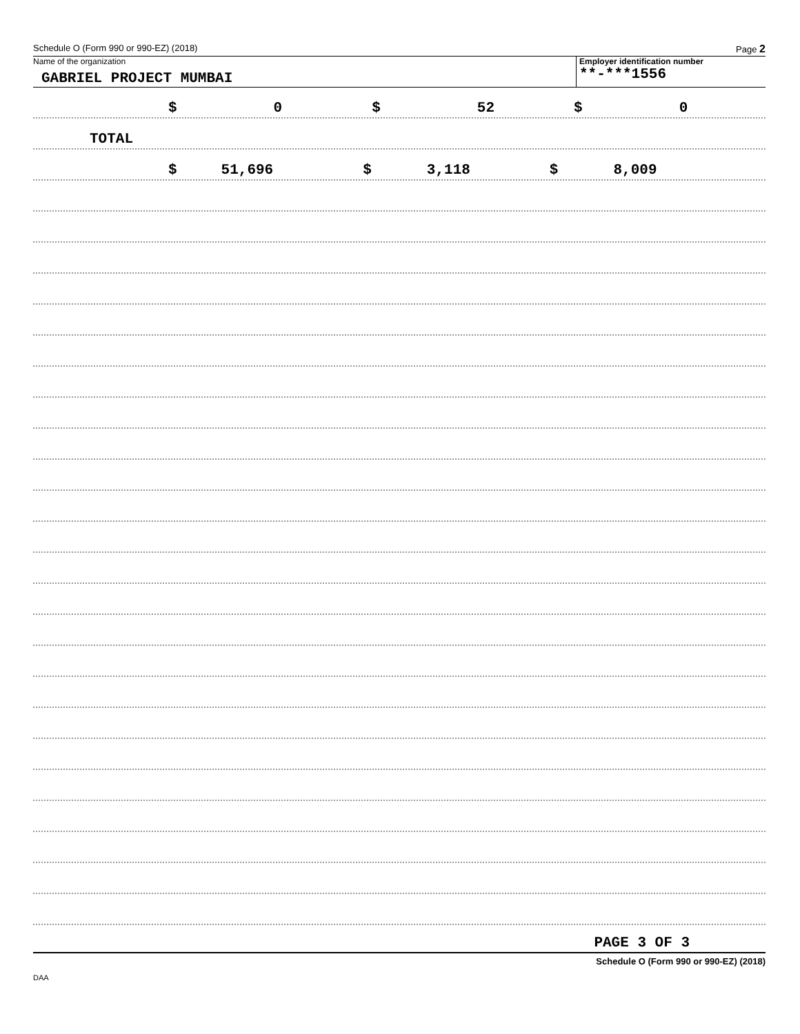Schedule O (Form 990 or 990-EZ) (2018) Page 2
Name of the organization
GABRIEL PROJECT MUMBAI
Employer identification number
**-***1556
$ 0 $ 52 $ 0
TOTAL
$ 51,696 $ 3,118 $ 8,009
PAGE 3 OF 3
Schedule O (Form 990 or 990-EZ) (2018)
DAA